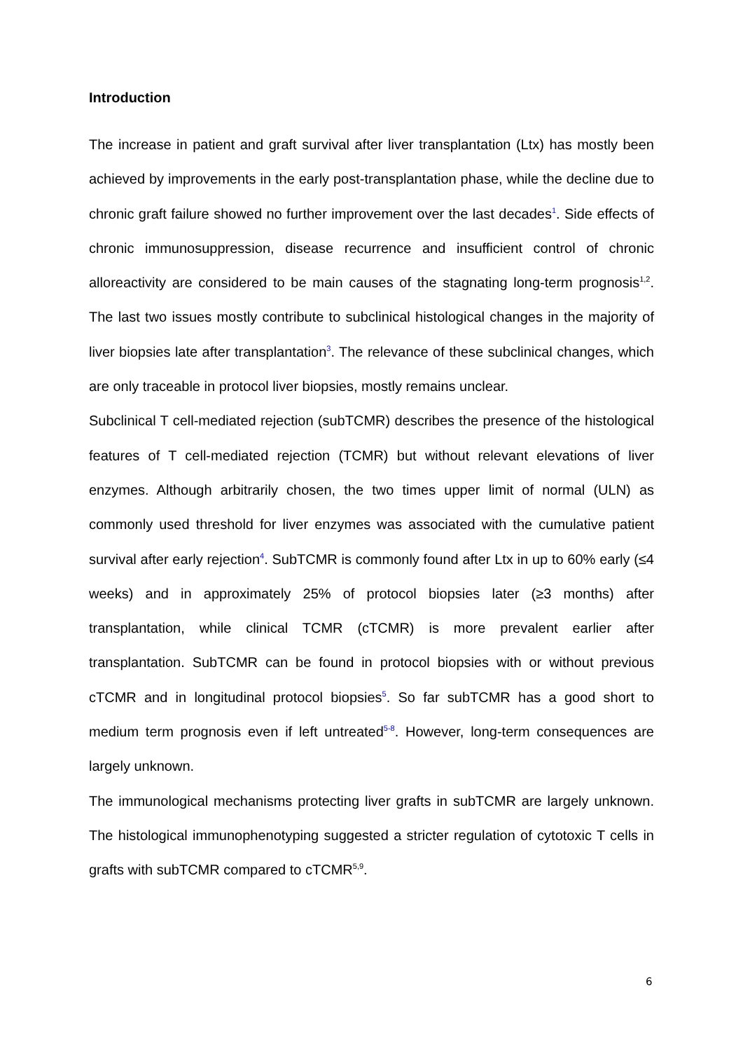Introduction
The increase in patient and graft survival after liver transplantation (Ltx) has mostly been achieved by improvements in the early post-transplantation phase, while the decline due to chronic graft failure showed no further improvement over the last decades<sup>1</sup>. Side effects of chronic immunosuppression, disease recurrence and insufficient control of chronic alloreactivity are considered to be main causes of the stagnating long-term prognosis<sup>1,2</sup>. The last two issues mostly contribute to subclinical histological changes in the majority of liver biopsies late after transplantation<sup>3</sup>. The relevance of these subclinical changes, which are only traceable in protocol liver biopsies, mostly remains unclear.
Subclinical T cell-mediated rejection (subTCMR) describes the presence of the histological features of T cell-mediated rejection (TCMR) but without relevant elevations of liver enzymes. Although arbitrarily chosen, the two times upper limit of normal (ULN) as commonly used threshold for liver enzymes was associated with the cumulative patient survival after early rejection<sup>4</sup>. SubTCMR is commonly found after Ltx in up to 60% early (≤4 weeks) and in approximately 25% of protocol biopsies later (≥3 months) after transplantation, while clinical TCMR (cTCMR) is more prevalent earlier after transplantation. SubTCMR can be found in protocol biopsies with or without previous cTCMR and in longitudinal protocol biopsies<sup>5</sup>. So far subTCMR has a good short to medium term prognosis even if left untreated<sup>5-8</sup>. However, long-term consequences are largely unknown.
The immunological mechanisms protecting liver grafts in subTCMR are largely unknown. The histological immunophenotyping suggested a stricter regulation of cytotoxic T cells in grafts with subTCMR compared to cTCMR<sup>5,9</sup>.
6